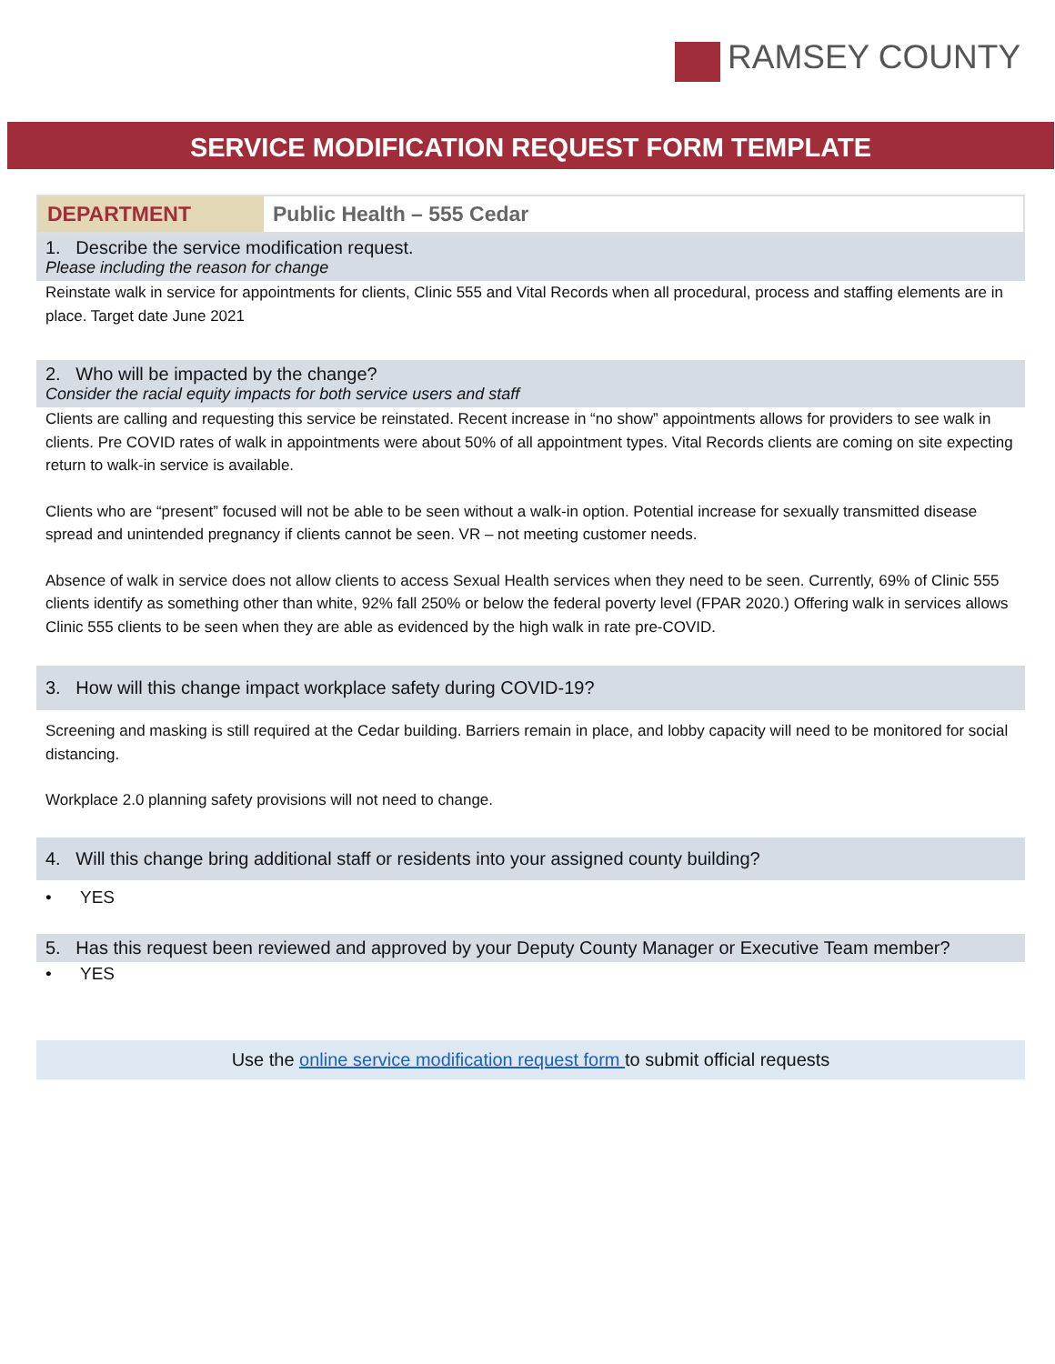RAMSEY COUNTY
SERVICE MODIFICATION REQUEST FORM TEMPLATE
| DEPARTMENT | Public Health – 555 Cedar |
1. Describe the service modification request.
Please including the reason for change
Reinstate walk in service for appointments for clients, Clinic 555 and Vital Records when all procedural, process and staffing elements are in place. Target date June 2021
2. Who will be impacted by the change?
Consider the racial equity impacts for both service users and staff
Clients are calling and requesting this service be reinstated. Recent increase in “no show” appointments allows for providers to see walk in clients. Pre COVID rates of walk in appointments were about 50% of all appointment types. Vital Records clients are coming on site expecting return to walk-in service is available.
Clients who are “present” focused will not be able to be seen without a walk-in option. Potential increase for sexually transmitted disease spread and unintended pregnancy if clients cannot be seen. VR – not meeting customer needs.
Absence of walk in service does not allow clients to access Sexual Health services when they need to be seen. Currently, 69% of Clinic 555 clients identify as something other than white, 92% fall 250% or below the federal poverty level (FPAR 2020.) Offering walk in services allows Clinic 555 clients to be seen when they are able as evidenced by the high walk in rate pre-COVID.
3. How will this change impact workplace safety during COVID-19?
Screening and masking is still required at the Cedar building. Barriers remain in place, and lobby capacity will need to be monitored for social distancing.
Workplace 2.0 planning safety provisions will not need to change.
4. Will this change bring additional staff or residents into your assigned county building?
• YES
5. Has this request been reviewed and approved by your Deputy County Manager or Executive Team member?
• YES
Use the online service modification request form to submit official requests